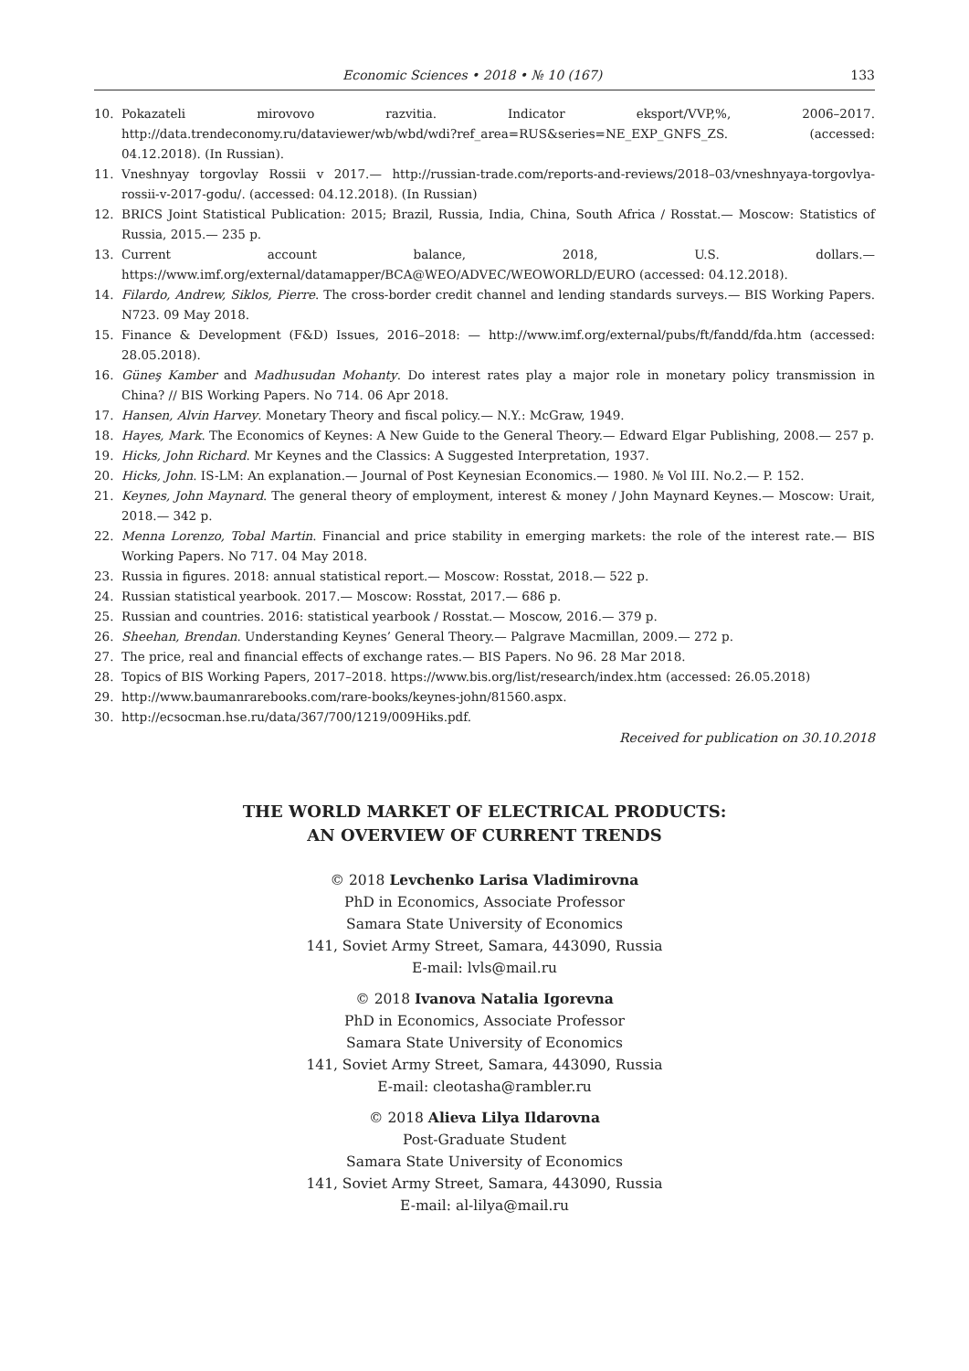Economic Sciences • 2018 • № 10 (167) 133
10. Pokazateli mirovovo razvitia. Indicator eksport/VVP,%, 2006–2017. http://data.trendeconomy.ru/dataviewer/wb/wbd/wdi?ref_area=RUS&series=NE_EXP_GNFS_ZS. (accessed: 04.12.2018). (In Russian).
11. Vneshnyay torgovlay Rossii v 2017.— http://russian-trade.com/reports-and-reviews/2018–03/vneshnyaya-torgovlya-rossii-v-2017-godu/. (accessed: 04.12.2018). (In Russian)
12. BRICS Joint Statistical Publication: 2015; Brazil, Russia, India, China, South Africa / Rosstat.— Moscow: Statistics of Russia, 2015.— 235 p.
13. Current account balance, 2018, U.S. dollars.— https://www.imf.org/external/datamapper/BCA@WEO/ADVEC/WEOWORLD/EURO (accessed: 04.12.2018).
14. Filardo, Andrew, Siklos, Pierre. The cross-border credit channel and lending standards surveys.— BIS Working Papers. N723. 09 May 2018.
15. Finance & Development (F&D) Issues, 2016–2018: — http://www.imf.org/external/pubs/ft/fandd/fda.htm (accessed: 28.05.2018).
16. Güneş Kamber and Madhusudan Mohanty. Do interest rates play a major role in monetary policy transmission in China? // BIS Working Papers. No 714. 06 Apr 2018.
17. Hansen, Alvin Harvey. Monetary Theory and fiscal policy.— N.Y.: McGraw, 1949.
18. Hayes, Mark. The Economics of Keynes: A New Guide to the General Theory.— Edward Elgar Publishing, 2008.— 257 p.
19. Hicks, John Richard. Mr Keynes and the Classics: A Suggested Interpretation, 1937.
20. Hicks, John. IS-LM: An explanation.— Journal of Post Keynesian Economics.— 1980. № Vol III. No.2.— P. 152.
21. Keynes, John Maynard. The general theory of employment, interest & money / John Maynard Keynes.— Moscow: Urait, 2018.— 342 p.
22. Menna Lorenzo, Tobal Martin. Financial and price stability in emerging markets: the role of the interest rate.— BIS Working Papers. No 717. 04 May 2018.
23. Russia in figures. 2018: annual statistical report.— Moscow: Rosstat, 2018.— 522 p.
24. Russian statistical yearbook. 2017.— Moscow: Rosstat, 2017.— 686 p.
25. Russian and countries. 2016: statistical yearbook / Rosstat.— Moscow, 2016.— 379 p.
26. Sheehan, Brendan. Understanding Keynes’ General Theory.— Palgrave Macmillan, 2009.— 272 p.
27. The price, real and financial effects of exchange rates.— BIS Papers. No 96. 28 Mar 2018.
28. Topics of BIS Working Papers, 2017–2018. https://www.bis.org/list/research/index.htm (accessed: 26.05.2018)
29. http://www.baumanrarebooks.com/rare-books/keynes-john/81560.aspx.
30. http://ecsocman.hse.ru/data/367/700/1219/009Hiks.pdf.
Received for publication on 30.10.2018
THE WORLD MARKET OF ELECTRICAL PRODUCTS:
AN OVERVIEW OF CURRENT TRENDS
© 2018 Levchenko Larisa Vladimirovna
PhD in Economics, Associate Professor
Samara State University of Economics
141, Soviet Army Street, Samara, 443090, Russia
E-mail: lvls@mail.ru
© 2018 Ivanova Natalia Igorevna
PhD in Economics, Associate Professor
Samara State University of Economics
141, Soviet Army Street, Samara, 443090, Russia
E-mail: cleotasha@rambler.ru
© 2018 Alieva Lilya Ildarovna
Post-Graduate Student
Samara State University of Economics
141, Soviet Army Street, Samara, 443090, Russia
E-mail: al-lilya@mail.ru